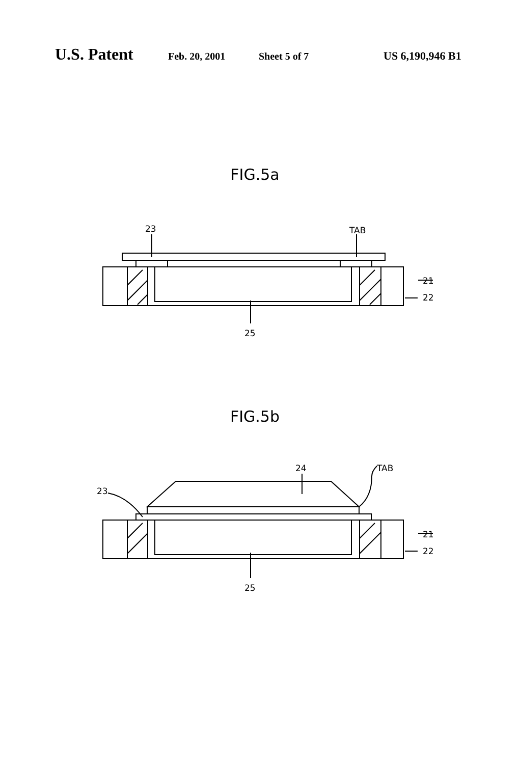U.S. Patent
Feb. 20, 2001 Sheet 5 of 7 US 6,190,946 B1
FIG.5a
23
TAB
21
22
25
FIG.5b
24
TAB
23
21
22
25